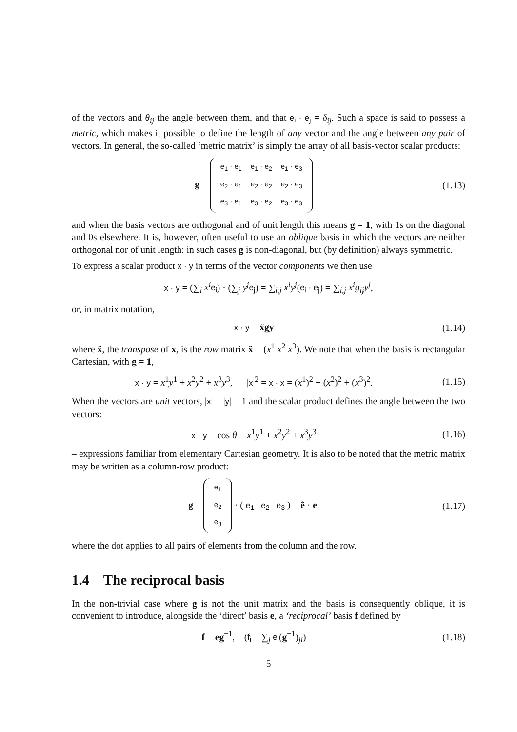of the vectors and θ<sub>ij</sub> the angle between them, and that e<sub>i</sub> · e<sub>j</sub> = δ<sub>ij</sub>. Such a space is said to possess a metric, which makes it possible to define the length of any vector and the angle between any pair of vectors. In general, the so-called ‘metric matrix’ is simply the array of all basis-vector scalar products:
g =
| e<sub>1</sub> · e<sub>1</sub> | e<sub>1</sub> · e<sub>2</sub> | e<sub>1</sub> · e<sub>3</sub> |
| e<sub>2</sub> · e<sub>1</sub> | e<sub>2</sub> · e<sub>2</sub> | e<sub>2</sub> · e<sub>3</sub> |
| e<sub>3</sub> · e<sub>1</sub> | e<sub>3</sub> · e<sub>2</sub> | e<sub>3</sub> · e<sub>3</sub> |
(1.13)
and when the basis vectors are orthogonal and of unit length this means g = 1, with 1s on the diagonal and 0s elsewhere. It is, however, often useful to use an oblique basis in which the vectors are neither orthogonal nor of unit length: in such cases g is non-diagonal, but (by definition) always symmetric.
To express a scalar product x · y in terms of the vector components we then use
x · y = (∑<sub>i</sub> x<sup>i</sup> e<sub>i</sub>) · (∑<sub>j</sub> y<sup>j</sup> e<sub>j</sub>) = ∑<sub>i,j</sub> x<sup>i</sup>y<sup>j</sup>(e<sub>i</sub> · e<sub>j</sub>) = ∑<sub>i,j</sub> x<sup>i</sup>g<sub>ij</sub>y<sup>j</sup>,
or, in matrix notation,
x · y = x̃gy
(1.14)
where x̃, the transpose of x, is the row matrix x̃ = (x<sup>1</sup> x<sup>2</sup> x<sup>3</sup>). We note that when the basis is rectangular Cartesian, with g = 1,
x · y = x<sup>1</sup>y<sup>1</sup> + x<sup>2</sup>y<sup>2</sup> + x<sup>3</sup>y<sup>3</sup>, |x|<sup>2</sup> = x · x = (x<sup>1</sup>)<sup>2</sup> + (x<sup>2</sup>)<sup>2</sup> + (x<sup>3</sup>)<sup>2</sup>.
(1.15)
When the vectors are unit vectors, |x| = |y| = 1 and the scalar product defines the angle between the two vectors:
x · y = cos θ = x<sup>1</sup>y<sup>1</sup> + x<sup>2</sup>y<sup>2</sup> + x<sup>3</sup>y<sup>3</sup>
(1.16)
– expressions familiar from elementary Cartesian geometry. It is also to be noted that the metric matrix may be written as a column-row product:
g =
| e<sub>1</sub> |
| e<sub>2</sub> |
| e<sub>3</sub> |
· ( e<sub>1</sub> e<sub>2</sub> e<sub>3</sub> ) = ẽ · e,
(1.17)
where the dot applies to all pairs of elements from the column and the row.
1.4 The reciprocal basis
In the non-trivial case where g is not the unit matrix and the basis is consequently oblique, it is convenient to introduce, alongside the ‘direct’ basis e, a ‘reciprocal’ basis f defined by
f = eg<sup>−1</sup>, (f<sub>i</sub> = ∑<sub>j</sub> e<sub>j</sub>(g<sup>−1</sup>)<sub>ji</sub>)
(1.18)
5